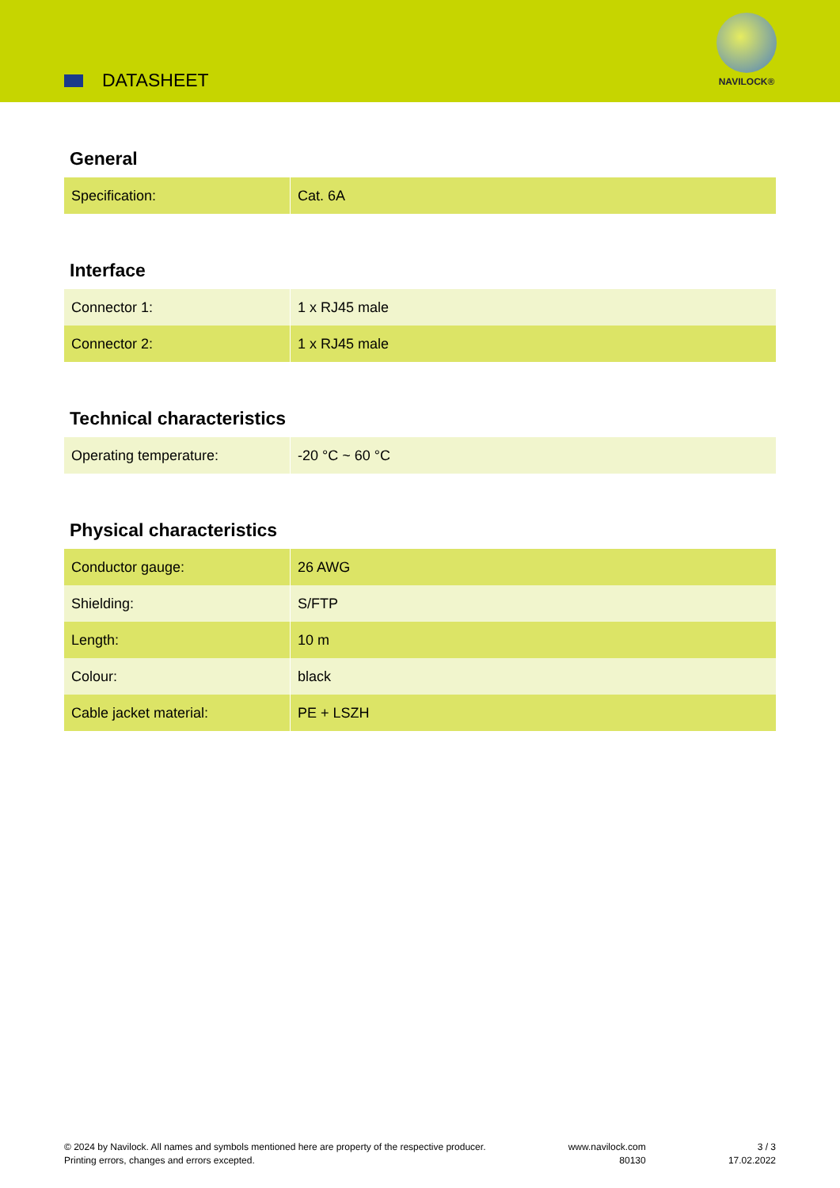DATASHEET
NAVILOCK®
General
| Specification: | Cat. 6A |
Interface
| Connector 1: | 1 x RJ45 male |
| Connector 2: | 1 x RJ45 male |
Technical characteristics
| Operating temperature: | -20 °C ~ 60 °C |
Physical characteristics
| Conductor gauge: | 26 AWG |
| Shielding: | S/FTP |
| Length: | 10 m |
| Colour: | black |
| Cable jacket material: | PE + LSZH |
© 2024 by Navilock. All names and symbols mentioned here are property of the respective producer.
Printing errors, changes and errors excepted.
www.navilock.com
80130
3 / 3
17.02.2022